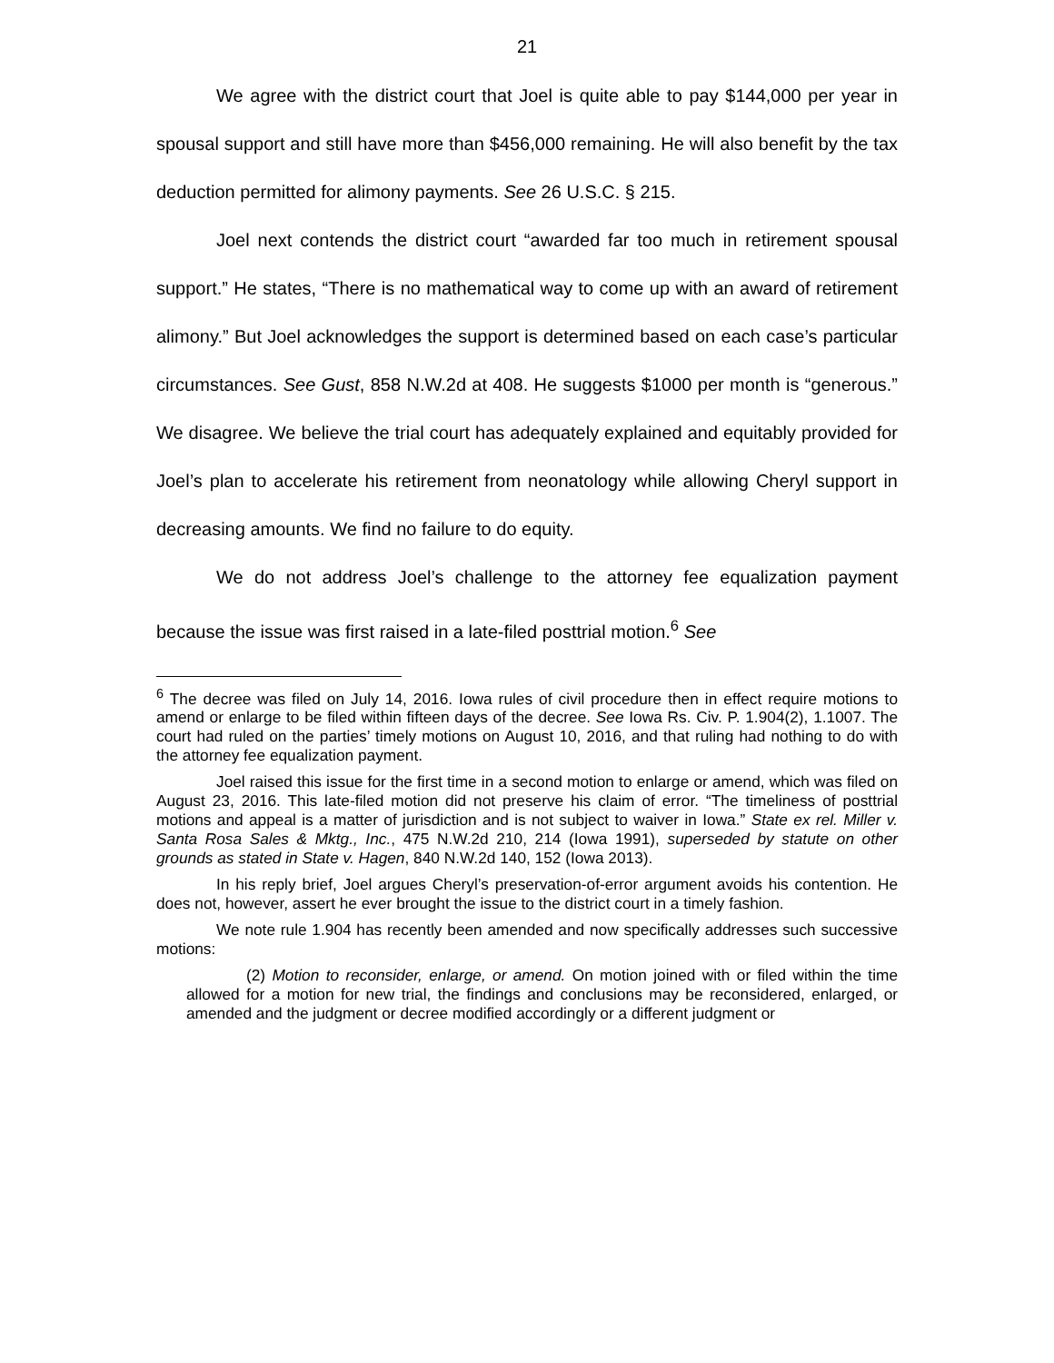21
We agree with the district court that Joel is quite able to pay $144,000 per year in spousal support and still have more than $456,000 remaining. He will also benefit by the tax deduction permitted for alimony payments. See 26 U.S.C. § 215.
Joel next contends the district court “awarded far too much in retirement spousal support.” He states, “There is no mathematical way to come up with an award of retirement alimony.” But Joel acknowledges the support is determined based on each case’s particular circumstances. See Gust, 858 N.W.2d at 408. He suggests $1000 per month is “generous.” We disagree. We believe the trial court has adequately explained and equitably provided for Joel’s plan to accelerate his retirement from neonatology while allowing Cheryl support in decreasing amounts. We find no failure to do equity.
We do not address Joel’s challenge to the attorney fee equalization payment because the issue was first raised in a late-filed posttrial motion.<sup>6</sup> See
<sup>6</sup> The decree was filed on July 14, 2016. Iowa rules of civil procedure then in effect require motions to amend or enlarge to be filed within fifteen days of the decree. See Iowa Rs. Civ. P. 1.904(2), 1.1007. The court had ruled on the parties’ timely motions on August 10, 2016, and that ruling had nothing to do with the attorney fee equalization payment.
Joel raised this issue for the first time in a second motion to enlarge or amend, which was filed on August 23, 2016. This late-filed motion did not preserve his claim of error. “The timeliness of posttrial motions and appeal is a matter of jurisdiction and is not subject to waiver in Iowa.” State ex rel. Miller v. Santa Rosa Sales & Mktg., Inc., 475 N.W.2d 210, 214 (Iowa 1991), superseded by statute on other grounds as stated in State v. Hagen, 840 N.W.2d 140, 152 (Iowa 2013).
In his reply brief, Joel argues Cheryl’s preservation-of-error argument avoids his contention. He does not, however, assert he ever brought the issue to the district court in a timely fashion.
We note rule 1.904 has recently been amended and now specifically addresses such successive motions:
(2) Motion to reconsider, enlarge, or amend. On motion joined with or filed within the time allowed for a motion for new trial, the findings and conclusions may be reconsidered, enlarged, or amended and the judgment or decree modified accordingly or a different judgment or